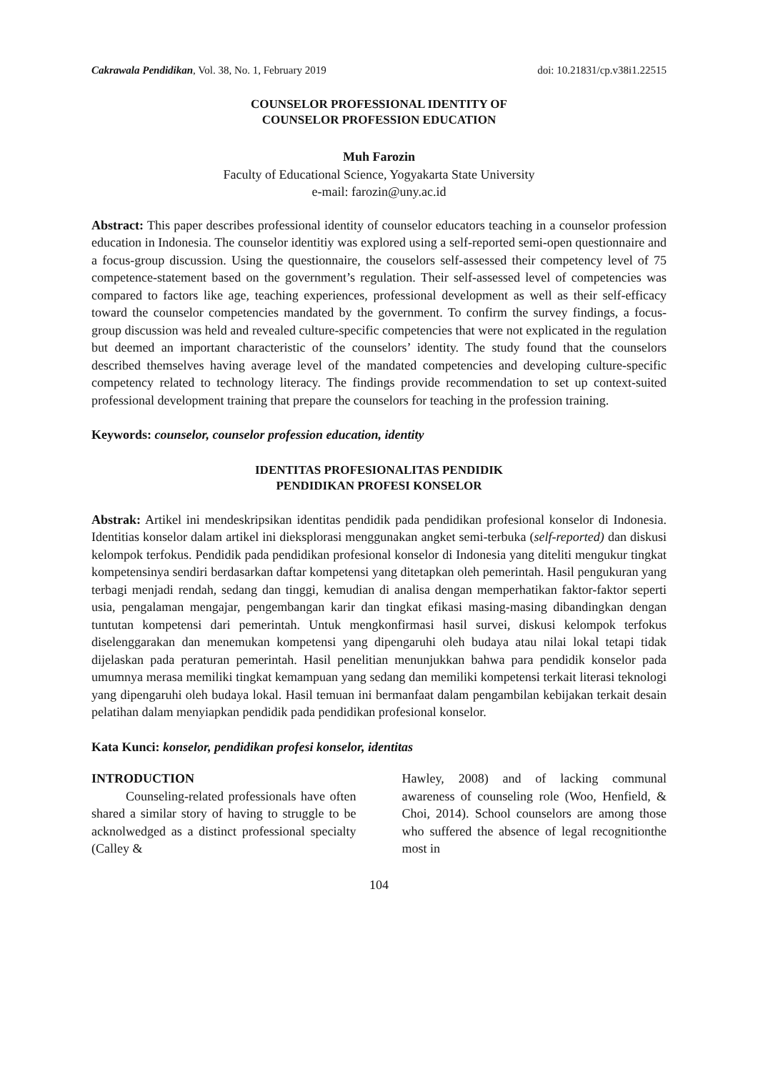Cakrawala Pendidikan, Vol. 38, No. 1, February 2019 doi: 10.21831/cp.v38i1.22515
COUNSELOR PROFESSIONAL IDENTITY OF
COUNSELOR PROFESSION EDUCATION
Muh Farozin
Faculty of Educational Science, Yogyakarta State University
e-mail: farozin@uny.ac.id
Abstract: This paper describes professional identity of counselor educators teaching in a counselor profession education in Indonesia. The counselor identitiy was explored using a self-reported semi-open questionnaire and a focus-group discussion. Using the questionnaire, the couselors self-assessed their competency level of 75 competence-statement based on the government’s regulation. Their self-assessed level of competencies was compared to factors like age, teaching experiences, professional development as well as their self-efficacy toward the counselor competencies mandated by the government. To confirm the survey findings, a focus-group discussion was held and revealed culture-specific competencies that were not explicated in the regulation but deemed an important characteristic of the counselors’ identity. The study found that the counselors described themselves having average level of the mandated competencies and developing culture-specific competency related to technology literacy. The findings provide recommendation to set up context-suited professional development training that prepare the counselors for teaching in the profession training.
Keywords: counselor, counselor profession education, identity
IDENTITAS PROFESIONALITAS PENDIDIK
PENDIDIKAN PROFESI KONSELOR
Abstrak: Artikel ini mendeskripsikan identitas pendidik pada pendidikan profesional konselor di Indonesia. Identitias konselor dalam artikel ini dieksplorasi menggunakan angket semi-terbuka (self-reported) dan diskusi kelompok terfokus. Pendidik pada pendidikan profesional konselor di Indonesia yang diteliti mengukur tingkat kompetensinya sendiri berdasarkan daftar kompetensi yang ditetapkan oleh pemerintah. Hasil pengukuran yang terbagi menjadi rendah, sedang dan tinggi, kemudian di analisa dengan memperhatikan faktor-faktor seperti usia, pengalaman mengajar, pengembangan karir dan tingkat efikasi masing-masing dibandingkan dengan tuntutan kompetensi dari pemerintah. Untuk mengkonfirmasi hasil survei, diskusi kelompok terfokus diselenggarakan dan menemukan kompetensi yang dipengaruhi oleh budaya atau nilai lokal tetapi tidak dijelaskan pada peraturan pemerintah. Hasil penelitian menunjukkan bahwa para pendidik konselor pada umumnya merasa memiliki tingkat kemampuan yang sedang dan memiliki kompetensi terkait literasi teknologi yang dipengaruhi oleh budaya lokal. Hasil temuan ini bermanfaat dalam pengambilan kebijakan terkait desain pelatihan dalam menyiapkan pendidik pada pendidikan profesional konselor.
Kata Kunci: konselor, pendidikan profesi konselor, identitas
INTRODUCTION
Counseling-related professionals have often shared a similar story of having to struggle to be acknolwedged as a distinct professional specialty (Calley &
Hawley, 2008) and of lacking communal awareness of counseling role (Woo, Henfield, & Choi, 2014). School counselors are among those who suffered the absence of legal recognitionthe most in
104